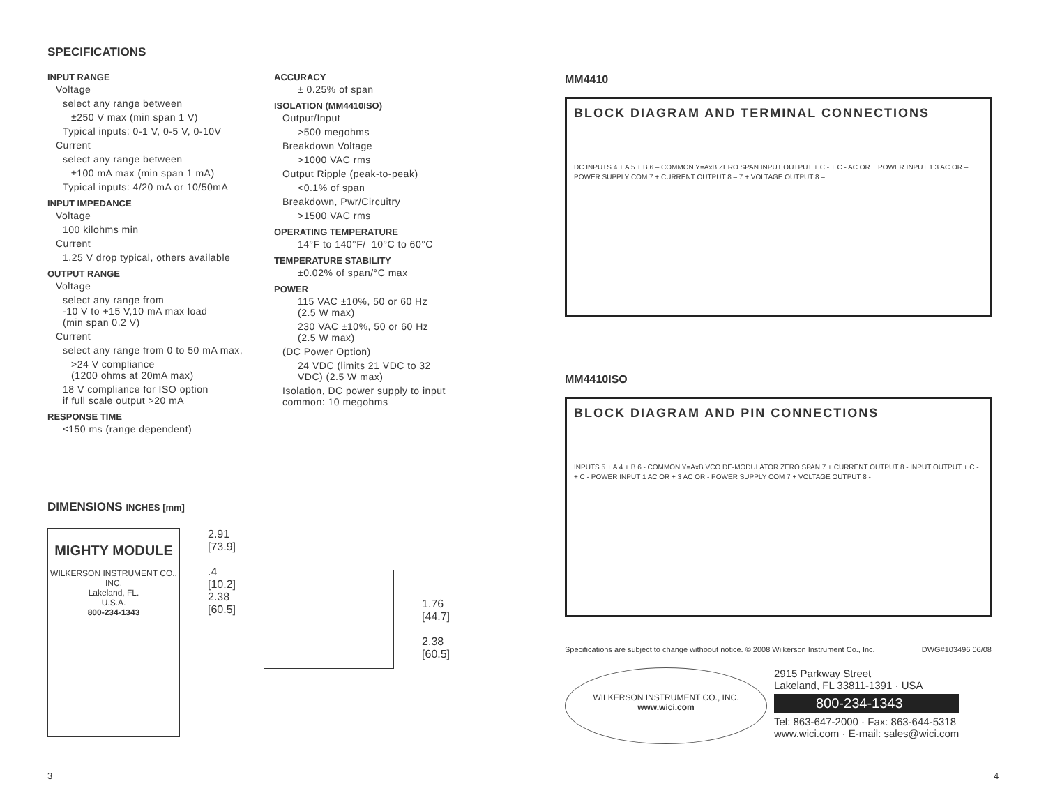SPECIFICATIONS
INPUT RANGE
Voltage
select any range between
±250 V max (min span 1 V)
Typical inputs: 0-1 V, 0-5 V, 0-10V
Current
select any range between
±100 mA max (min span 1 mA)
Typical inputs: 4/20 mA or 10/50mA
INPUT IMPEDANCE
Voltage
100 kilohms min
Current
1.25 V drop typical, others available
OUTPUT RANGE
Voltage
select any range from
-10 V to +15 V,10 mA max load
(min span 0.2 V)
Current
select any range from 0 to 50 mA max,
>24 V compliance
(1200 ohms at 20mA max)
18 V compliance for ISO option
if full scale output >20 mA
RESPONSE TIME
≤150 ms (range dependent)
ACCURACY
± 0.25% of span
ISOLATION (MM4410ISO)
Output/Input
>500 megohms
Breakdown Voltage
>1000 VAC rms
Output Ripple (peak-to-peak)
<0.1% of span
Breakdown, Pwr/Circuitry
>1500 VAC rms
OPERATING TEMPERATURE
14°F to 140°F/–10°C to 60°C
TEMPERATURE STABILITY
±0.02% of span/°C max
POWER
115 VAC ±10%, 50 or 60 Hz (2.5 W max)
230 VAC ±10%, 50 or 60 Hz (2.5 W max)
(DC Power Option)
24 VDC (limits 21 VDC to 32 VDC) (2.5 W max)
Isolation, DC power supply to input common: 10 megohms
DIMENSIONS INCHES [mm]
MIGHTY MODULE
WILKERSON INSTRUMENT CO., INC.
Lakeland, FL.
U.S.A.
800-234-1343
2.91
[73.9]
.4
[10.2]
2.38
[60.5]
1.76
[44.7]
2.38
[60.5]
MM4410
BLOCK DIAGRAM AND TERMINAL CONNECTIONS
DC INPUTS 4 + A 5 + B 6 – COMMON Y=AxB ZERO SPAN INPUT OUTPUT + C - + C - AC OR + POWER INPUT 1 3 AC OR – POWER SUPPLY COM 7 + CURRENT OUTPUT 8 – 7 + VOLTAGE OUTPUT 8 –
MM4410ISO
BLOCK DIAGRAM AND PIN CONNECTIONS
INPUTS 5 + A 4 + B 6 - COMMON Y=AxB VCO DE-MODULATOR ZERO SPAN 7 + CURRENT OUTPUT 8 - INPUT OUTPUT + C - + C - POWER INPUT 1 AC OR + 3 AC OR - POWER SUPPLY COM 7 + VOLTAGE OUTPUT 8 -
Specifications are subject to change withoout notice. © 2008 Wilkerson Instrument Co., Inc. DWG#103496 06/08
WILKERSON INSTRUMENT CO., INC.
www.wici.com
2915 Parkway Street
Lakeland, FL 33811-1391 · USA
800-234-1343
Tel: 863-647-2000 · Fax: 863-644-5318
www.wici.com · E-mail: sales@wici.com
3 4